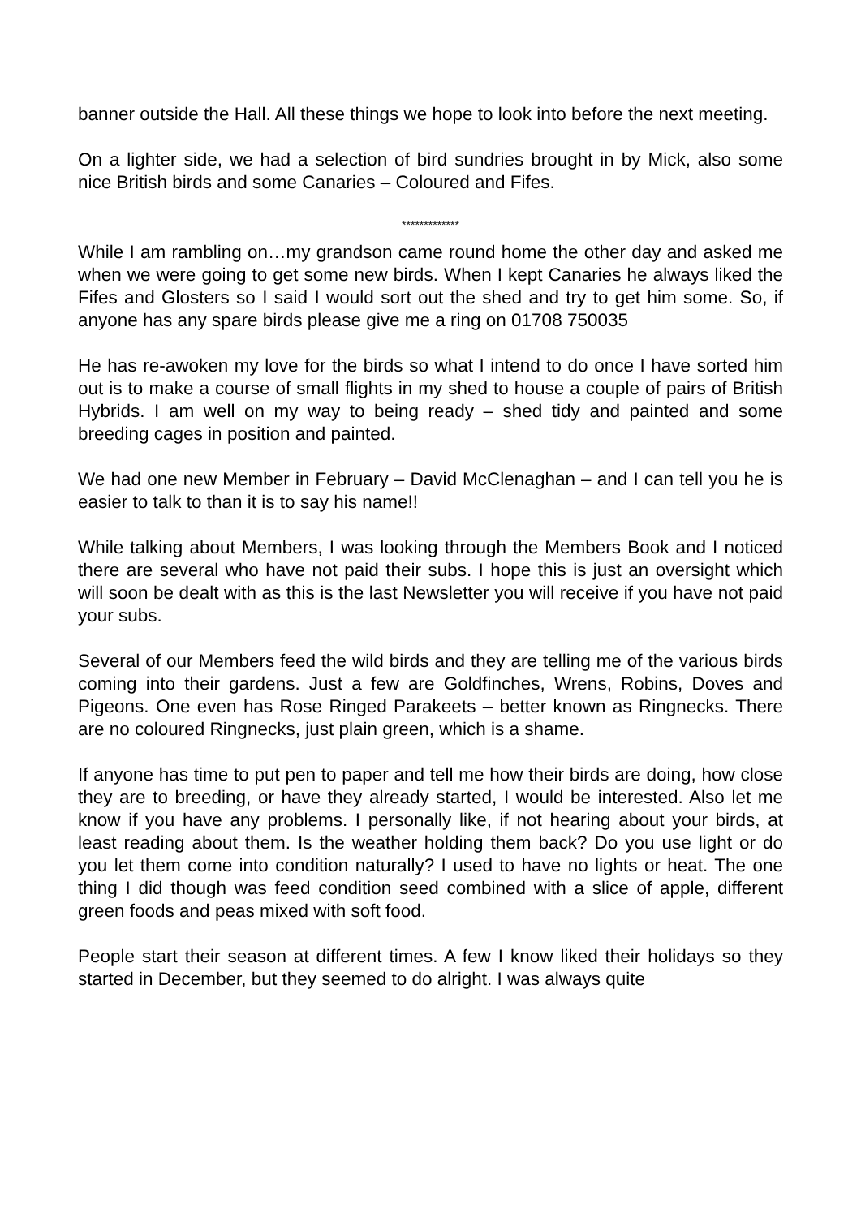banner outside the Hall. All these things we hope to look into before the next meeting.
On a lighter side, we had a selection of bird sundries brought in by Mick, also some nice British birds and some Canaries – Coloured and Fifes.
*************
While I am rambling on…my grandson came round home the other day and asked me when we were going to get some new birds. When I kept Canaries he always liked the Fifes and Glosters so I said I would sort out the shed and try to get him some. So, if anyone has any spare birds please give me a ring on 01708 750035
He has re-awoken my love for the birds so what I intend to do once I have sorted him out is to make a course of small flights in my shed to house a couple of pairs of British Hybrids. I am well on my way to being ready – shed tidy and painted and some breeding cages in position and painted.
We had one new Member in February – David McClenaghan – and I can tell you he is easier to talk to than it is to say his name!!
While talking about Members, I was looking through the Members Book and I noticed there are several who have not paid their subs. I hope this is just an oversight which will soon be dealt with as this is the last Newsletter you will receive if you have not paid your subs.
Several of our Members feed the wild birds and they are telling me of the various birds coming into their gardens. Just a few are Goldfinches, Wrens, Robins, Doves and Pigeons. One even has Rose Ringed Parakeets – better known as Ringnecks. There are no coloured Ringnecks, just plain green, which is a shame.
If anyone has time to put pen to paper and tell me how their birds are doing, how close they are to breeding, or have they already started, I would be interested. Also let me know if you have any problems. I personally like, if not hearing about your birds, at least reading about them. Is the weather holding them back? Do you use light or do you let them come into condition naturally? I used to have no lights or heat. The one thing I did though was feed condition seed combined with a slice of apple, different green foods and peas mixed with soft food.
People start their season at different times. A few I know liked their holidays so they started in December, but they seemed to do alright. I was always quite